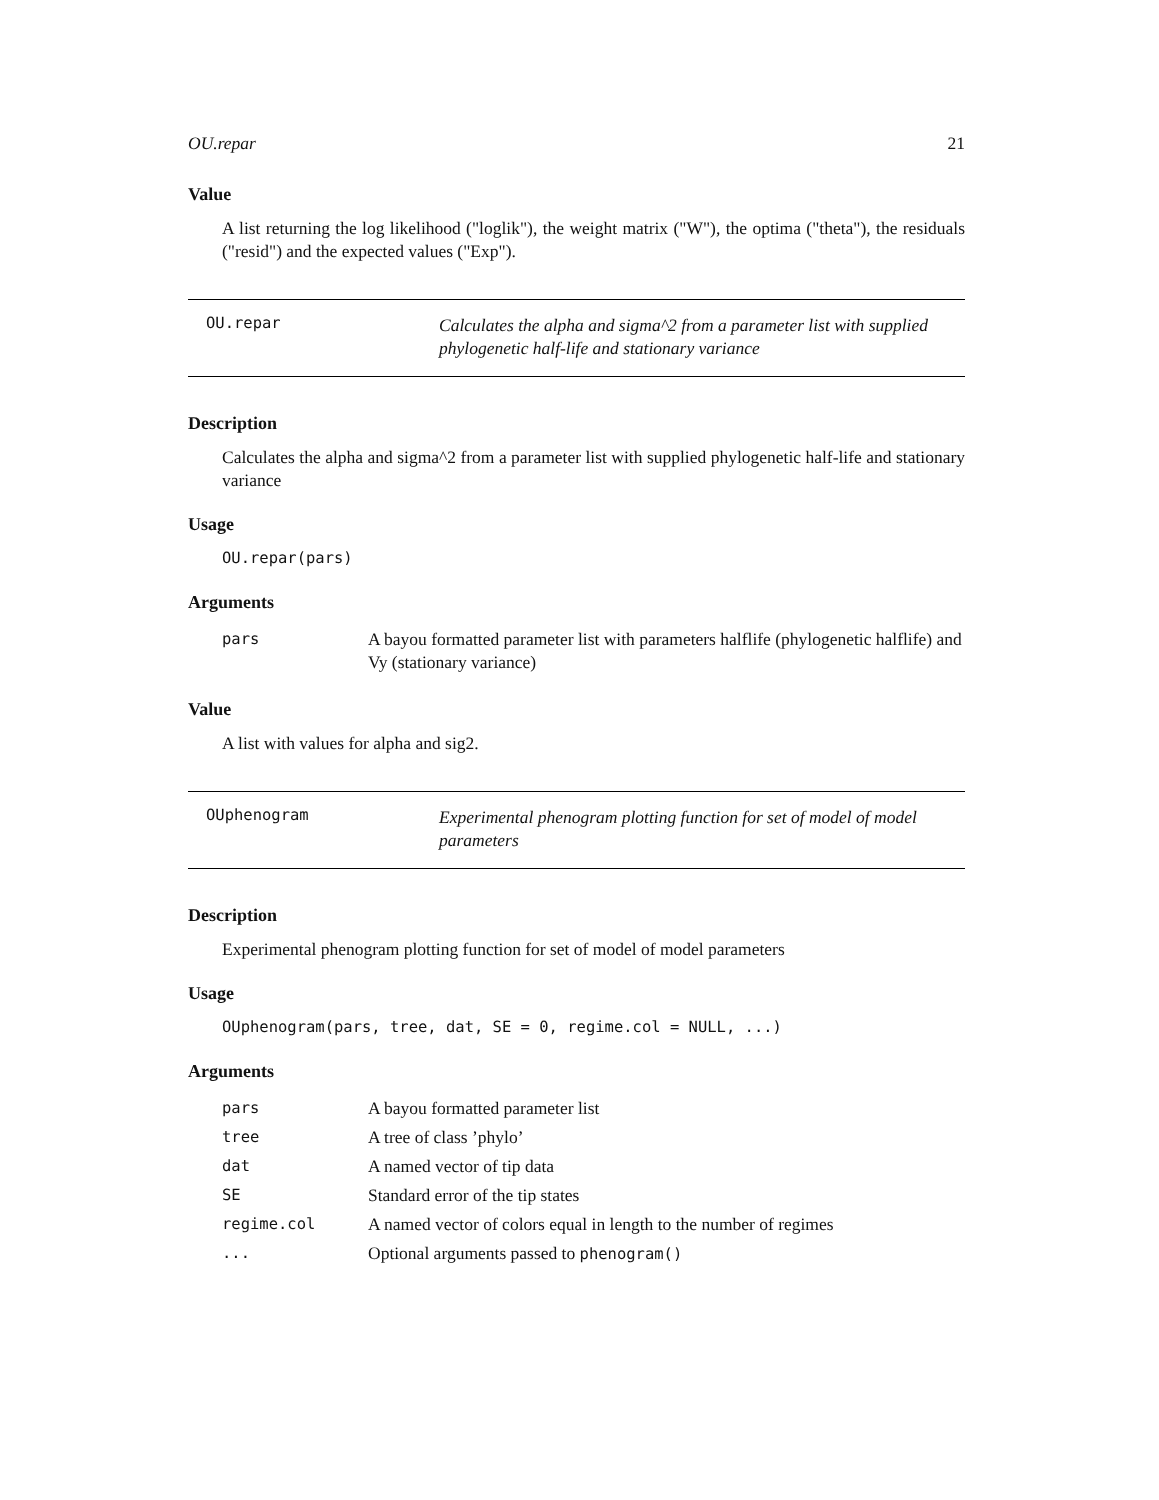OU.repar 21
Value
A list returning the log likelihood ("loglik"), the weight matrix ("W"), the optima ("theta"), the residuals ("resid") and the expected values ("Exp").
OU.repar
Calculates the alpha and sigma^2 from a parameter list with supplied phylogenetic half-life and stationary variance
Description
Calculates the alpha and sigma^2 from a parameter list with supplied phylogenetic half-life and stationary variance
Usage
OU.repar(pars)
Arguments
| pars | A bayou formatted parameter list with parameters halflife (phylogenetic halflife) and Vy (stationary variance) |
Value
A list with values for alpha and sig2.
OUphenogram
Experimental phenogram plotting function for set of model of model parameters
Description
Experimental phenogram plotting function for set of model of model parameters
Usage
OUphenogram(pars, tree, dat, SE = 0, regime.col = NULL, ...)
Arguments
| pars | A bayou formatted parameter list |
| tree | A tree of class ’phylo’ |
| dat | A named vector of tip data |
| SE | Standard error of the tip states |
| regime.col | A named vector of colors equal in length to the number of regimes |
| ... | Optional arguments passed to phenogram() |